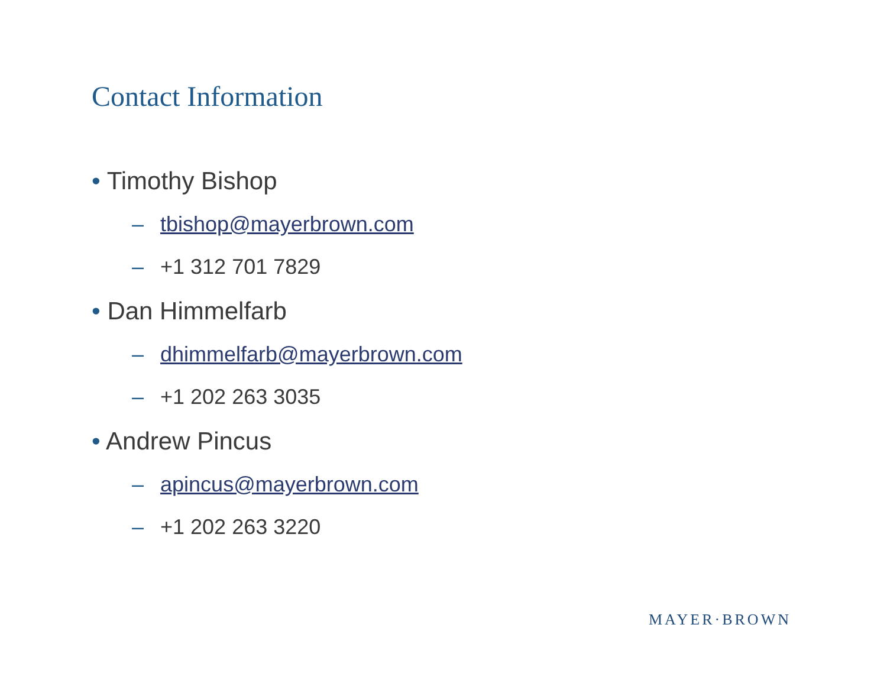Contact Information
• Timothy Bishop
– tbishop@mayerbrown.com
– +1 312 701 7829
• Dan Himmelfarb
– dhimmelfarb@mayerbrown.com
– +1 202 263 3035
• Andrew Pincus
– apincus@mayerbrown.com
– +1 202 263 3220
MAYER·BROWN